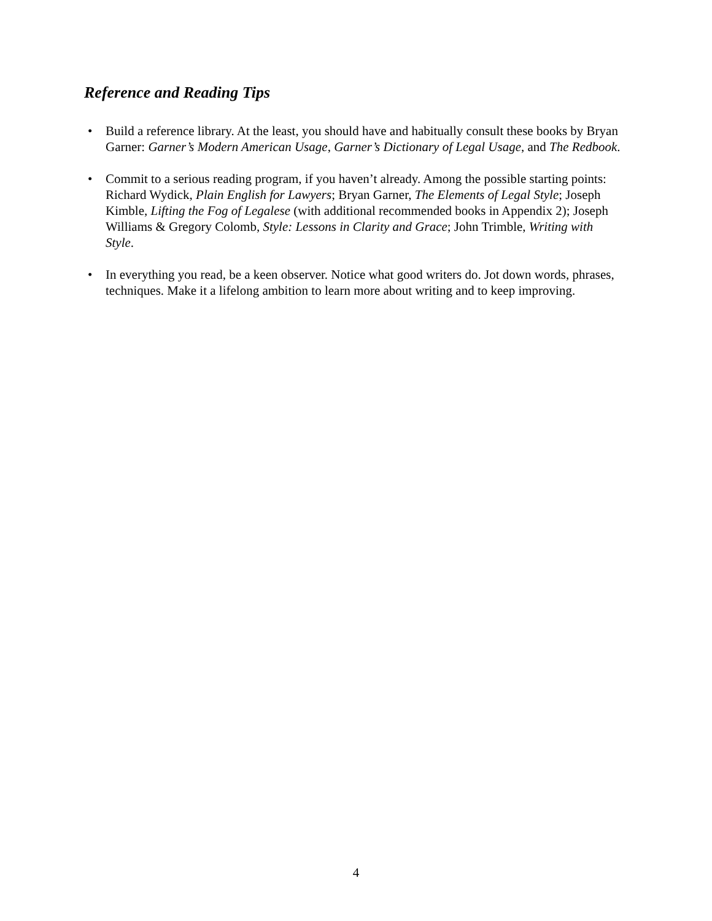Reference and Reading Tips
• Build a reference library. At the least, you should have and habitually consult these books by Bryan Garner: Garner’s Modern American Usage, Garner’s Dictionary of Legal Usage, and The Redbook.
• Commit to a serious reading program, if you haven’t already. Among the possible starting points: Richard Wydick, Plain English for Lawyers; Bryan Garner, The Elements of Legal Style; Joseph Kimble, Lifting the Fog of Legalese (with additional recommended books in Appendix 2); Joseph Williams & Gregory Colomb, Style: Lessons in Clarity and Grace; John Trimble, Writing with Style.
• In everything you read, be a keen observer. Notice what good writers do. Jot down words, phrases, techniques. Make it a lifelong ambition to learn more about writing and to keep improving.
4